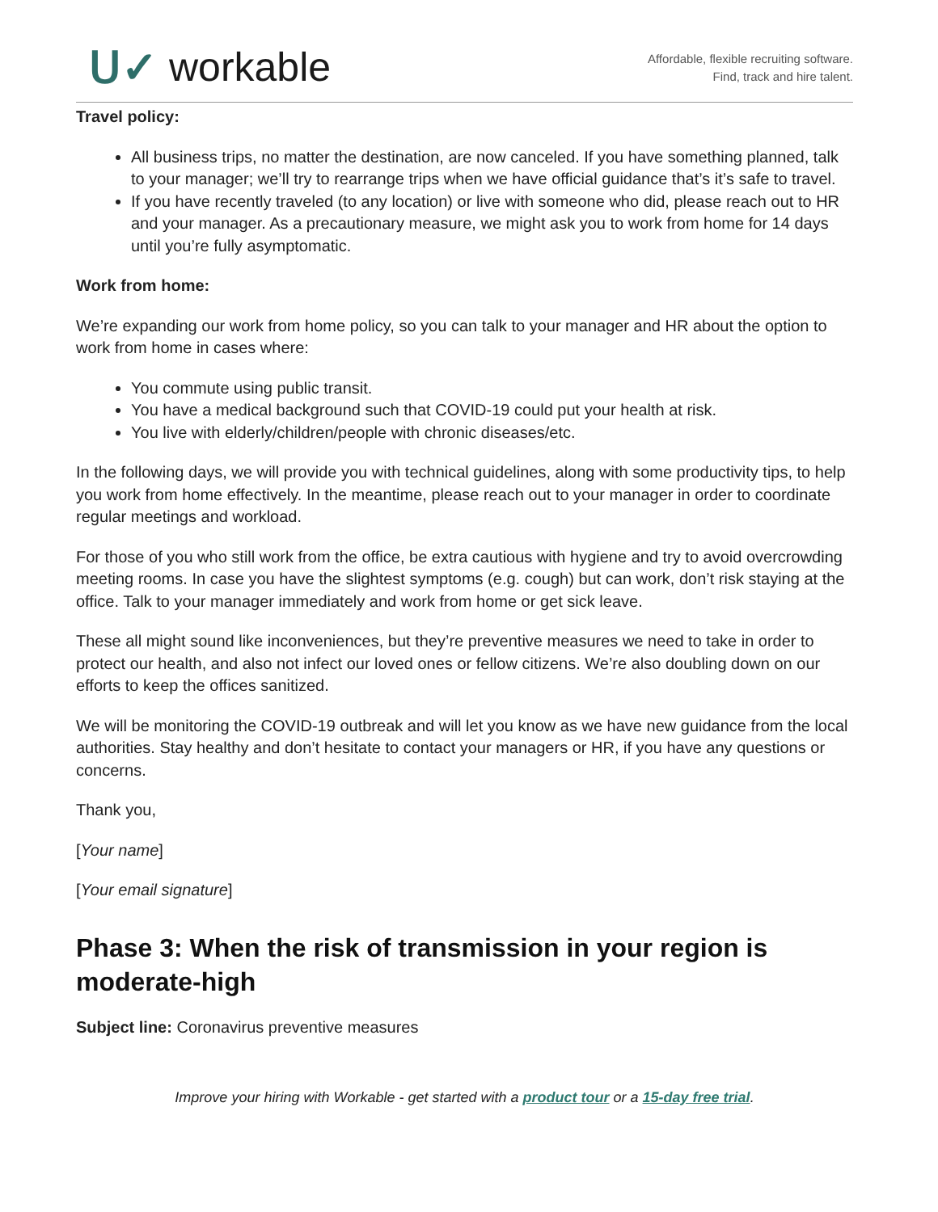ᑌ✓ workable
Affordable, flexible recruiting software.
Find, track and hire talent.
Travel policy:
All business trips, no matter the destination, are now canceled. If you have something planned, talk to your manager; we’ll try to rearrange trips when we have official guidance that’s it’s safe to travel.
If you have recently traveled (to any location) or live with someone who did, please reach out to HR and your manager. As a precautionary measure, we might ask you to work from home for 14 days until you’re fully asymptomatic.
Work from home:
We’re expanding our work from home policy, so you can talk to your manager and HR about the option to work from home in cases where:
You commute using public transit.
You have a medical background such that COVID-19 could put your health at risk.
You live with elderly/children/people with chronic diseases/etc.
In the following days, we will provide you with technical guidelines, along with some productivity tips, to help you work from home effectively. In the meantime, please reach out to your manager in order to coordinate regular meetings and workload.
For those of you who still work from the office, be extra cautious with hygiene and try to avoid overcrowding meeting rooms. In case you have the slightest symptoms (e.g. cough) but can work, don’t risk staying at the office. Talk to your manager immediately and work from home or get sick leave.
These all might sound like inconveniences, but they’re preventive measures we need to take in order to protect our health, and also not infect our loved ones or fellow citizens. We’re also doubling down on our efforts to keep the offices sanitized.
We will be monitoring the COVID-19 outbreak and will let you know as we have new guidance from the local authorities. Stay healthy and don’t hesitate to contact your managers or HR, if you have any questions or concerns.
Thank you,
[Your name]
[Your email signature]
Phase 3: When the risk of transmission in your region is moderate-high
Subject line: Coronavirus preventive measures
Improve your hiring with Workable - get started with a product tour or a 15-day free trial.